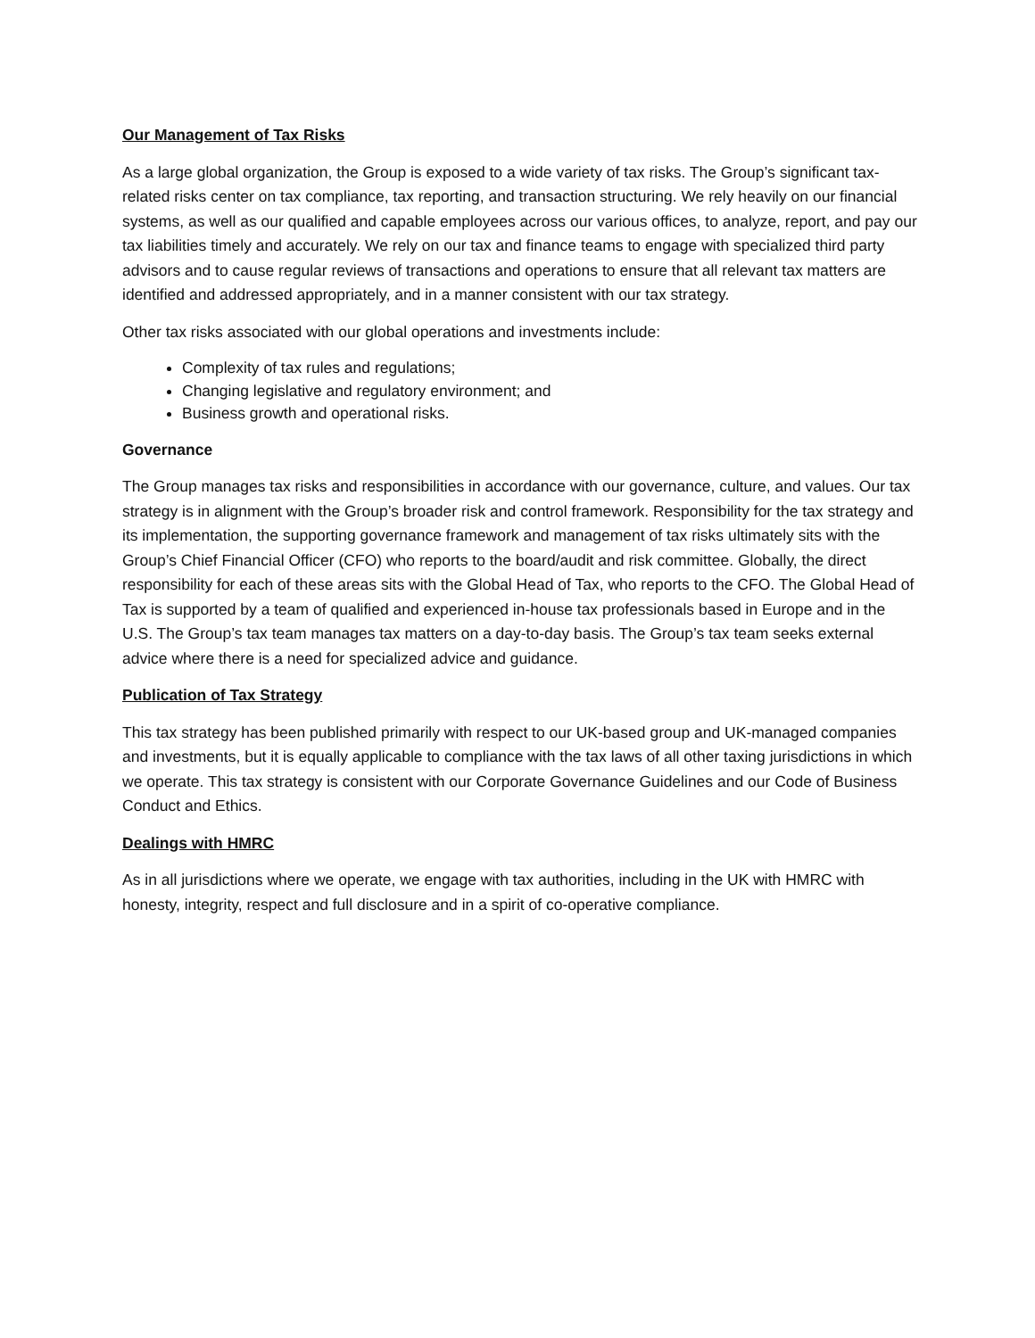Our Management of Tax Risks
As a large global organization, the Group is exposed to a wide variety of tax risks. The Group’s significant tax-related risks center on tax compliance, tax reporting, and transaction structuring. We rely heavily on our financial systems, as well as our qualified and capable employees across our various offices, to analyze, report, and pay our tax liabilities timely and accurately. We rely on our tax and finance teams to engage with specialized third party advisors and to cause regular reviews of transactions and operations to ensure that all relevant tax matters are identified and addressed appropriately, and in a manner consistent with our tax strategy.
Other tax risks associated with our global operations and investments include:
Complexity of tax rules and regulations;
Changing legislative and regulatory environment; and
Business growth and operational risks.
Governance
The Group manages tax risks and responsibilities in accordance with our governance, culture, and values. Our tax strategy is in alignment with the Group’s broader risk and control framework. Responsibility for the tax strategy and its implementation, the supporting governance framework and management of tax risks ultimately sits with the Group’s Chief Financial Officer (CFO) who reports to the board/audit and risk committee. Globally, the direct responsibility for each of these areas sits with the Global Head of Tax, who reports to the CFO. The Global Head of Tax is supported by a team of qualified and experienced in-house tax professionals based in Europe and in the U.S. The Group’s tax team manages tax matters on a day-to-day basis. The Group’s tax team seeks external advice where there is a need for specialized advice and guidance.
Publication of Tax Strategy
This tax strategy has been published primarily with respect to our UK-based group and UK-managed companies and investments, but it is equally applicable to compliance with the tax laws of all other taxing jurisdictions in which we operate. This tax strategy is consistent with our Corporate Governance Guidelines and our Code of Business Conduct and Ethics.
Dealings with HMRC
As in all jurisdictions where we operate, we engage with tax authorities, including in the UK with HMRC with honesty, integrity, respect and full disclosure and in a spirit of co-operative compliance.